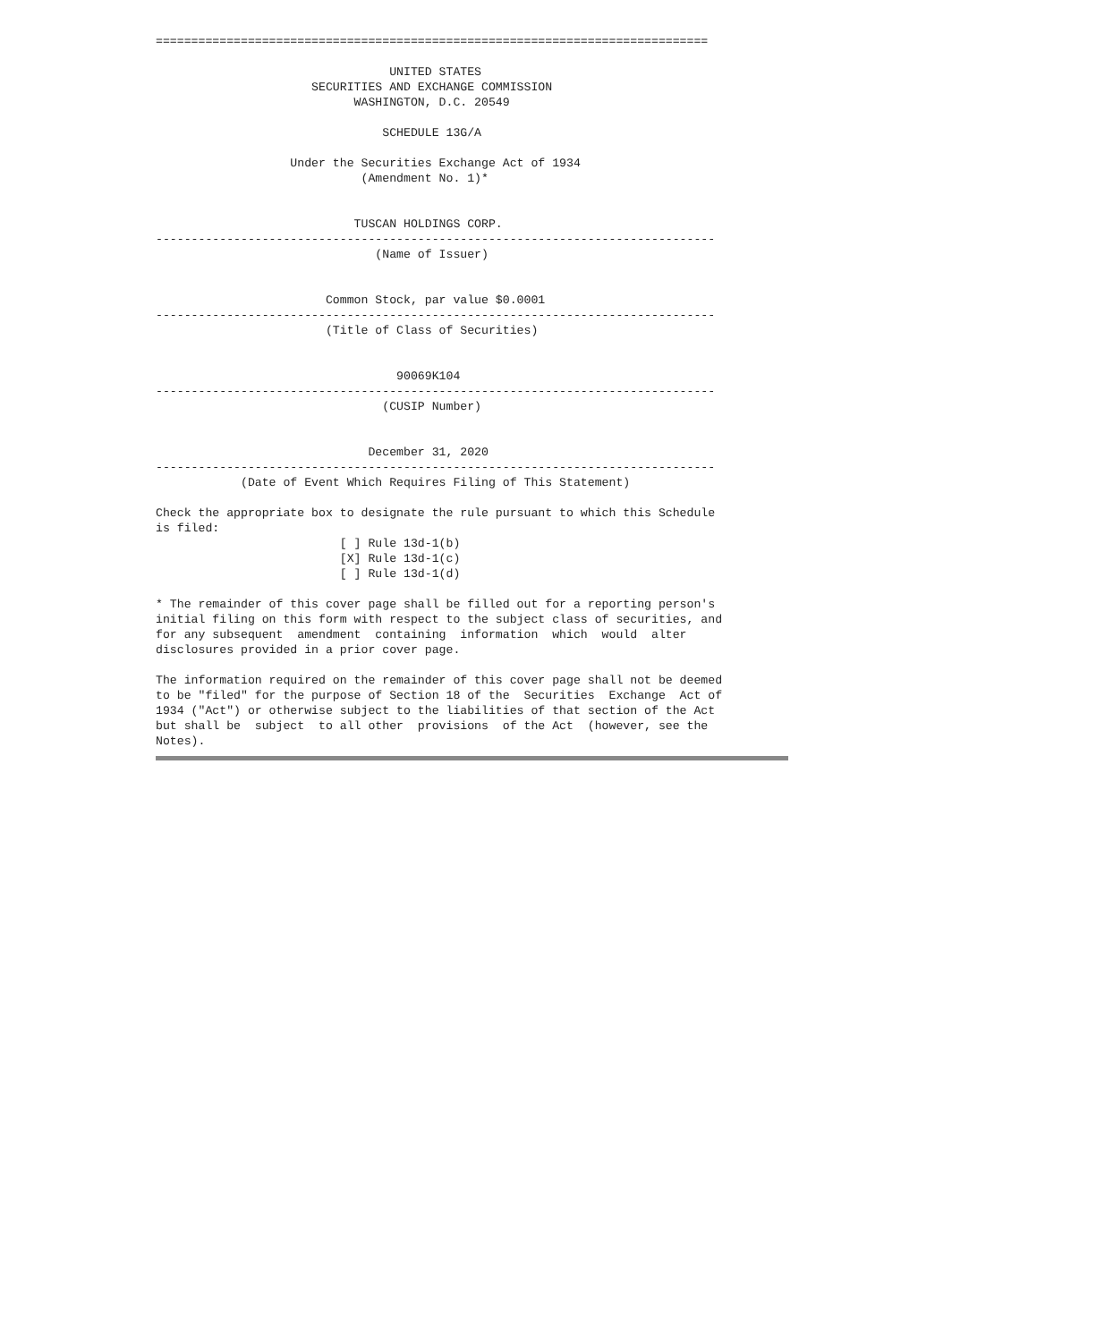==============================================================================

                                 UNITED STATES
                      SECURITIES AND EXCHANGE COMMISSION
                            WASHINGTON, D.C. 20549

                                SCHEDULE 13G/A

                   Under the Securities Exchange Act of 1934
                             (Amendment No. 1)*


                            TUSCAN HOLDINGS CORP.
-------------------------------------------------------------------------------
                               (Name of Issuer)


                        Common Stock, par value $0.0001
-------------------------------------------------------------------------------
                        (Title of Class of Securities)


                                  90069K104
-------------------------------------------------------------------------------
                                (CUSIP Number)


                              December 31, 2020
-------------------------------------------------------------------------------
            (Date of Event Which Requires Filing of This Statement)

Check the appropriate box to designate the rule pursuant to which this Schedule
is filed:
                          [ ] Rule 13d-1(b)
                          [X] Rule 13d-1(c)
                          [ ] Rule 13d-1(d)

* The remainder of this cover page shall be filled out for a reporting person's
initial filing on this form with respect to the subject class of securities, and
for any subsequent  amendment  containing  information  which  would  alter
disclosures provided in a prior cover page.

The information required on the remainder of this cover page shall not be deemed
to be "filed" for the purpose of Section 18 of the  Securities  Exchange  Act of
1934 ("Act") or otherwise subject to the liabilities of that section of the Act
but shall be  subject  to all other  provisions  of the Act  (however, see the
Notes).